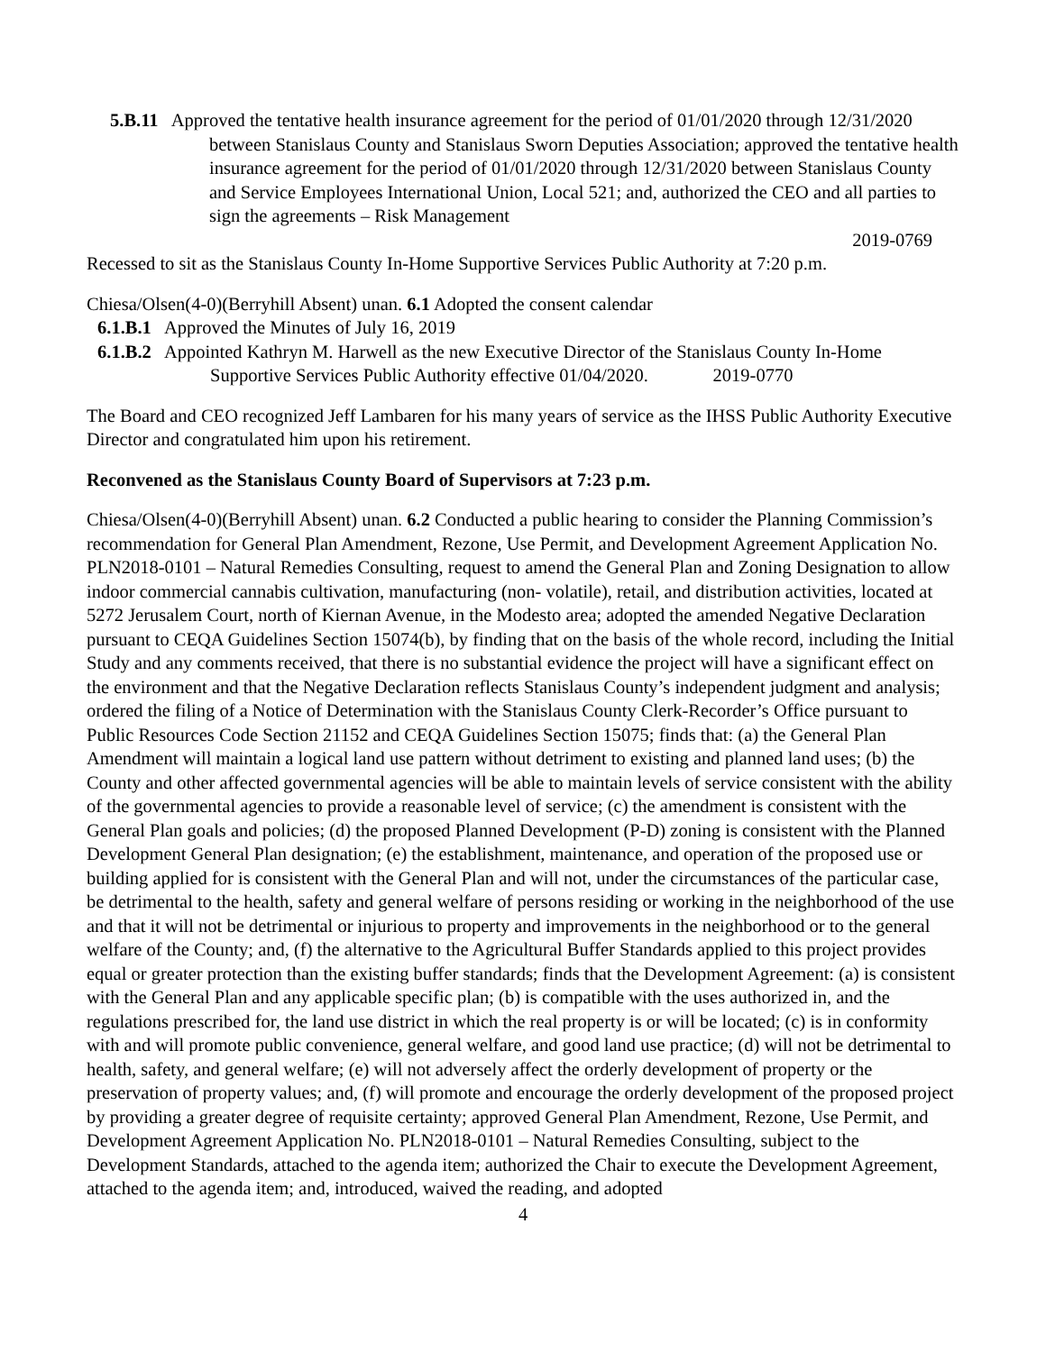5.B.11 Approved the tentative health insurance agreement for the period of 01/01/2020 through 12/31/2020 between Stanislaus County and Stanislaus Sworn Deputies Association; approved the tentative health insurance agreement for the period of 01/01/2020 through 12/31/2020 between Stanislaus County and Service Employees International Union, Local 521; and, authorized the CEO and all parties to sign the agreements – Risk Management
2019-0769
Recessed to sit as the Stanislaus County In-Home Supportive Services Public Authority at 7:20 p.m.
Chiesa/Olsen(4-0)(Berryhill Absent) unan. 6.1 Adopted the consent calendar
6.1.B.1 Approved the Minutes of July 16, 2019
6.1.B.2 Appointed Kathryn M. Harwell as the new Executive Director of the Stanislaus County In-Home Supportive Services Public Authority effective 01/04/2020. 2019-0770
The Board and CEO recognized Jeff Lambaren for his many years of service as the IHSS Public Authority Executive Director and congratulated him upon his retirement.
Reconvened as the Stanislaus County Board of Supervisors at 7:23 p.m.
Chiesa/Olsen(4-0)(Berryhill Absent) unan. 6.2 Conducted a public hearing to consider the Planning Commission’s recommendation for General Plan Amendment, Rezone, Use Permit, and Development Agreement Application No. PLN2018-0101 – Natural Remedies Consulting, request to amend the General Plan and Zoning Designation to allow indoor commercial cannabis cultivation, manufacturing (non- volatile), retail, and distribution activities, located at 5272 Jerusalem Court, north of Kiernan Avenue, in the Modesto area; adopted the amended Negative Declaration pursuant to CEQA Guidelines Section 15074(b), by finding that on the basis of the whole record, including the Initial Study and any comments received, that there is no substantial evidence the project will have a significant effect on the environment and that the Negative Declaration reflects Stanislaus County’s independent judgment and analysis; ordered the filing of a Notice of Determination with the Stanislaus County Clerk-Recorder’s Office pursuant to Public Resources Code Section 21152 and CEQA Guidelines Section 15075; finds that: (a) the General Plan Amendment will maintain a logical land use pattern without detriment to existing and planned land uses; (b) the County and other affected governmental agencies will be able to maintain levels of service consistent with the ability of the governmental agencies to provide a reasonable level of service; (c) the amendment is consistent with the General Plan goals and policies; (d) the proposed Planned Development (P-D) zoning is consistent with the Planned Development General Plan designation; (e) the establishment, maintenance, and operation of the proposed use or building applied for is consistent with the General Plan and will not, under the circumstances of the particular case, be detrimental to the health, safety and general welfare of persons residing or working in the neighborhood of the use and that it will not be detrimental or injurious to property and improvements in the neighborhood or to the general welfare of the County; and, (f) the alternative to the Agricultural Buffer Standards applied to this project provides equal or greater protection than the existing buffer standards; finds that the Development Agreement: (a) is consistent with the General Plan and any applicable specific plan; (b) is compatible with the uses authorized in, and the regulations prescribed for, the land use district in which the real property is or will be located; (c) is in conformity with and will promote public convenience, general welfare, and good land use practice; (d) will not be detrimental to health, safety, and general welfare; (e) will not adversely affect the orderly development of property or the preservation of property values; and, (f) will promote and encourage the orderly development of the proposed project by providing a greater degree of requisite certainty; approved General Plan Amendment, Rezone, Use Permit, and Development Agreement Application No. PLN2018-0101 – Natural Remedies Consulting, subject to the Development Standards, attached to the agenda item; authorized the Chair to execute the Development Agreement, attached to the agenda item; and, introduced, waived the reading, and adopted
4